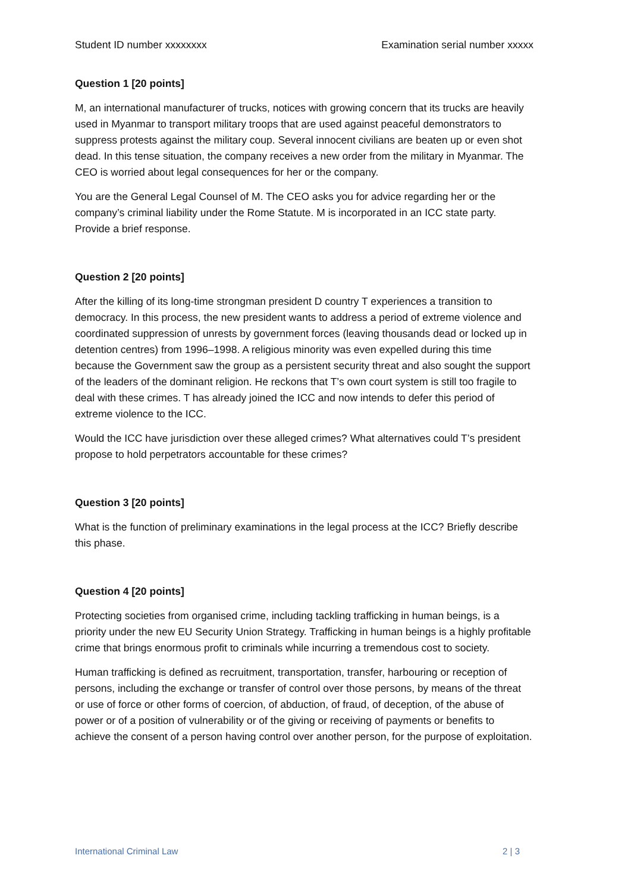Student ID number xxxxxxxx Examination serial number xxxxx
Question 1 [20 points]
M, an international manufacturer of trucks, notices with growing concern that its trucks are heavily used in Myanmar to transport military troops that are used against peaceful demonstrators to suppress protests against the military coup. Several innocent civilians are beaten up or even shot dead. In this tense situation, the company receives a new order from the military in Myanmar. The CEO is worried about legal consequences for her or the company.
You are the General Legal Counsel of M. The CEO asks you for advice regarding her or the company’s criminal liability under the Rome Statute. M is incorporated in an ICC state party. Provide a brief response.
Question 2 [20 points]
After the killing of its long-time strongman president D country T experiences a transition to democracy. In this process, the new president wants to address a period of extreme violence and coordinated suppression of unrests by government forces (leaving thousands dead or locked up in detention centres) from 1996–1998. A religious minority was even expelled during this time because the Government saw the group as a persistent security threat and also sought the support of the leaders of the dominant religion. He reckons that T’s own court system is still too fragile to deal with these crimes. T has already joined the ICC and now intends to defer this period of extreme violence to the ICC.
Would the ICC have jurisdiction over these alleged crimes? What alternatives could T’s president propose to hold perpetrators accountable for these crimes?
Question 3 [20 points]
What is the function of preliminary examinations in the legal process at the ICC? Briefly describe this phase.
Question 4 [20 points]
Protecting societies from organised crime, including tackling trafficking in human beings, is a priority under the new EU Security Union Strategy. Trafficking in human beings is a highly profitable crime that brings enormous profit to criminals while incurring a tremendous cost to society.
Human trafficking is defined as recruitment, transportation, transfer, harbouring or reception of persons, including the exchange or transfer of control over those persons, by means of the threat or use of force or other forms of coercion, of abduction, of fraud, of deception, of the abuse of power or of a position of vulnerability or of the giving or receiving of payments or benefits to achieve the consent of a person having control over another person, for the purpose of exploitation.
International Criminal Law 2 | 3